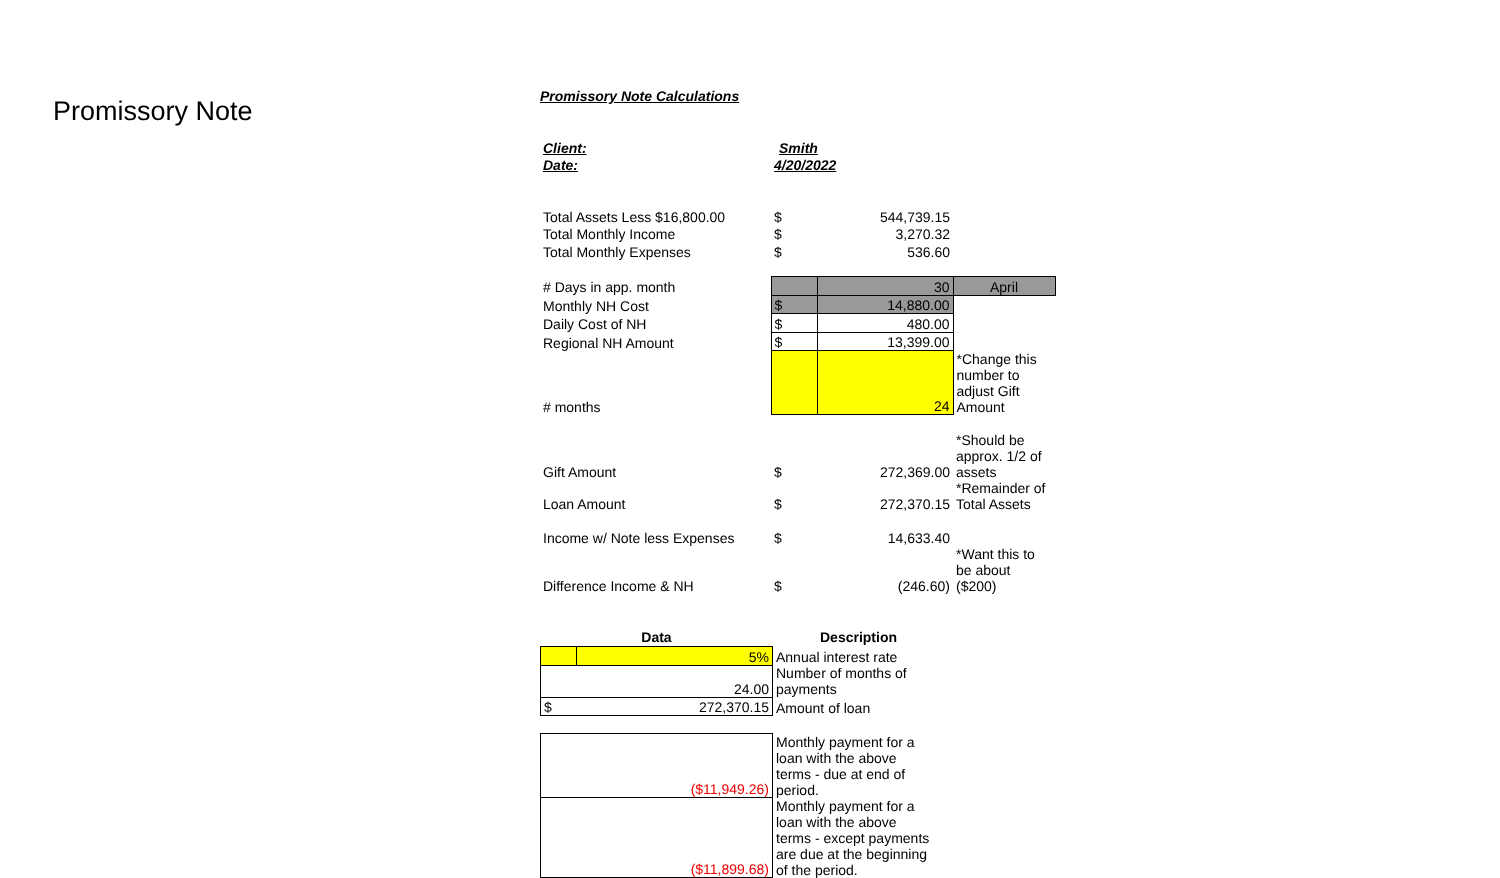Promissory Note
Promissory Note Calculations
| Client: | Smith | | |
| Date: | 4/20/2022 | | |
| Total Assets Less $16,800.00 | $ | 544,739.15 | |
| Total Monthly Income | $ | 3,270.32 | |
| Total Monthly Expenses | $ | 536.60 | |
| # Days in app. month | | 30 | April |
| Monthly NH Cost | $ | 14,880.00 | |
| Daily Cost of NH | $ | 480.00 | |
| Regional NH Amount | $ | 13,399.00 | |
| # months | | 24 | *Change this number to adjust Gift Amount |
| Gift Amount | $ | 272,369.00 | *Should be approx. 1/2 of assets |
| Loan Amount | $ | 272,370.15 | *Remainder of Total Assets |
| Income w/ Note less Expenses | $ | 14,633.40 | |
| Difference Income & NH | $ | (246.60) | *Want this to be about ($200) |
| Data | | Description |
| --- | --- | --- |
| | 5% | Annual interest rate |
| 24.00 | | Number of months of payments |
| $ | 272,370.15 | Amount of loan |
| ($11,949.26) | | Monthly payment for a loan with the above terms - due at end of period. |
| ($11,899.68) | | Monthly payment for a loan with the above terms - except payments are due at the beginning of the period. |